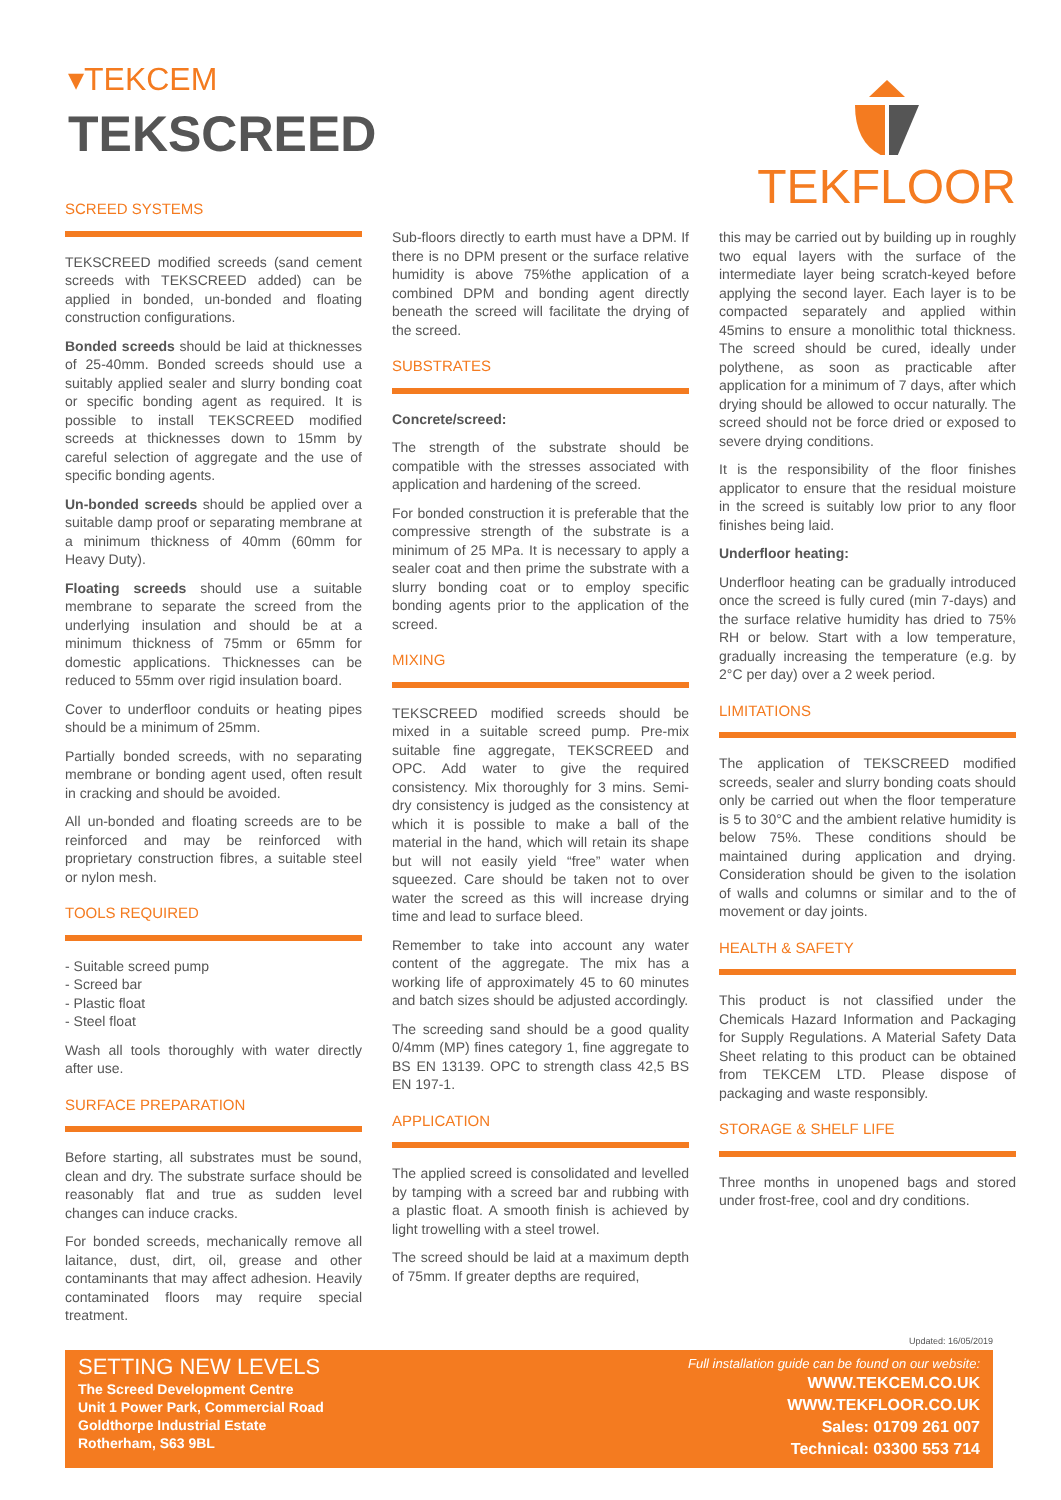▾TEKCEM
TEKSCREED
TEKFLOOR
SCREED SYSTEMS
TEKSCREED modified screeds (sand cement screeds with TEKSCREED added) can be applied in bonded, un-bonded and floating construction configurations.
Bonded screeds should be laid at thicknesses of 25-40mm. Bonded screeds should use a suitably applied sealer and slurry bonding coat or specific bonding agent as required. It is possible to install TEKSCREED modified screeds at thicknesses down to 15mm by careful selection of aggregate and the use of specific bonding agents.
Un-bonded screeds should be applied over a suitable damp proof or separating membrane at a minimum thickness of 40mm (60mm for Heavy Duty).
Floating screeds should use a suitable membrane to separate the screed from the underlying insulation and should be at a minimum thickness of 75mm or 65mm for domestic applications. Thicknesses can be reduced to 55mm over rigid insulation board.
Cover to underfloor conduits or heating pipes should be a minimum of 25mm.
Partially bonded screeds, with no separating membrane or bonding agent used, often result in cracking and should be avoided.
All un-bonded and floating screeds are to be reinforced and may be reinforced with proprietary construction fibres, a suitable steel or nylon mesh.
TOOLS REQUIRED
- Suitable screed pump
- Screed bar
- Plastic float
- Steel float
Wash all tools thoroughly with water directly after use.
SURFACE PREPARATION
Before starting, all substrates must be sound, clean and dry. The substrate surface should be reasonably flat and true as sudden level changes can induce cracks.
For bonded screeds, mechanically remove all laitance, dust, dirt, oil, grease and other contaminants that may affect adhesion. Heavily contaminated floors may require special treatment.
Sub-floors directly to earth must have a DPM. If there is no DPM present or the surface relative humidity is above 75%the application of a combined DPM and bonding agent directly beneath the screed will facilitate the drying of the screed.
SUBSTRATES
Concrete/screed:
The strength of the substrate should be compatible with the stresses associated with application and hardening of the screed.
For bonded construction it is preferable that the compressive strength of the substrate is a minimum of 25 MPa. It is necessary to apply a sealer coat and then prime the substrate with a slurry bonding coat or to employ specific bonding agents prior to the application of the screed.
MIXING
TEKSCREED modified screeds should be mixed in a suitable screed pump. Pre-mix suitable fine aggregate, TEKSCREED and OPC. Add water to give the required consistency. Mix thoroughly for 3 mins. Semi-dry consistency is judged as the consistency at which it is possible to make a ball of the material in the hand, which will retain its shape but will not easily yield “free” water when squeezed. Care should be taken not to over water the screed as this will increase drying time and lead to surface bleed.
Remember to take into account any water content of the aggregate. The mix has a working life of approximately 45 to 60 minutes and batch sizes should be adjusted accordingly.
The screeding sand should be a good quality 0/4mm (MP) fines category 1, fine aggregate to BS EN 13139. OPC to strength class 42,5 BS EN 197-1.
APPLICATION
The applied screed is consolidated and levelled by tamping with a screed bar and rubbing with a plastic float. A smooth finish is achieved by light trowelling with a steel trowel.
The screed should be laid at a maximum depth of 75mm. If greater depths are required,
this may be carried out by building up in roughly two equal layers with the surface of the intermediate layer being scratch-keyed before applying the second layer. Each layer is to be compacted separately and applied within 45mins to ensure a monolithic total thickness. The screed should be cured, ideally under polythene, as soon as practicable after application for a minimum of 7 days, after which drying should be allowed to occur naturally. The screed should not be force dried or exposed to severe drying conditions.
It is the responsibility of the floor finishes applicator to ensure that the residual moisture in the screed is suitably low prior to any floor finishes being laid.
Underfloor heating:
Underfloor heating can be gradually introduced once the screed is fully cured (min 7-days) and the surface relative humidity has dried to 75% RH or below. Start with a low temperature, gradually increasing the temperature (e.g. by 2°C per day) over a 2 week period.
LIMITATIONS
The application of TEKSCREED modified screeds, sealer and slurry bonding coats should only be carried out when the floor temperature is 5 to 30°C and the ambient relative humidity is below 75%. These conditions should be maintained during application and drying. Consideration should be given to the isolation of walls and columns or similar and to the of movement or day joints.
HEALTH & SAFETY
This product is not classified under the Chemicals Hazard Information and Packaging for Supply Regulations. A Material Safety Data Sheet relating to this product can be obtained from TEKCEM LTD. Please dispose of packaging and waste responsibly.
STORAGE & SHELF LIFE
Three months in unopened bags and stored under frost-free, cool and dry conditions.
Updated: 16/05/2019
SETTING NEW LEVELS
The Screed Development Centre
Unit 1 Power Park, Commercial Road
Goldthorpe Industrial Estate
Rotherham, S63 9BL
Full installation guide can be found on our website:
WWW.TEKCEM.CO.UK
WWW.TEKFLOOR.CO.UK
Sales: 01709 261 007
Technical: 03300 553 714